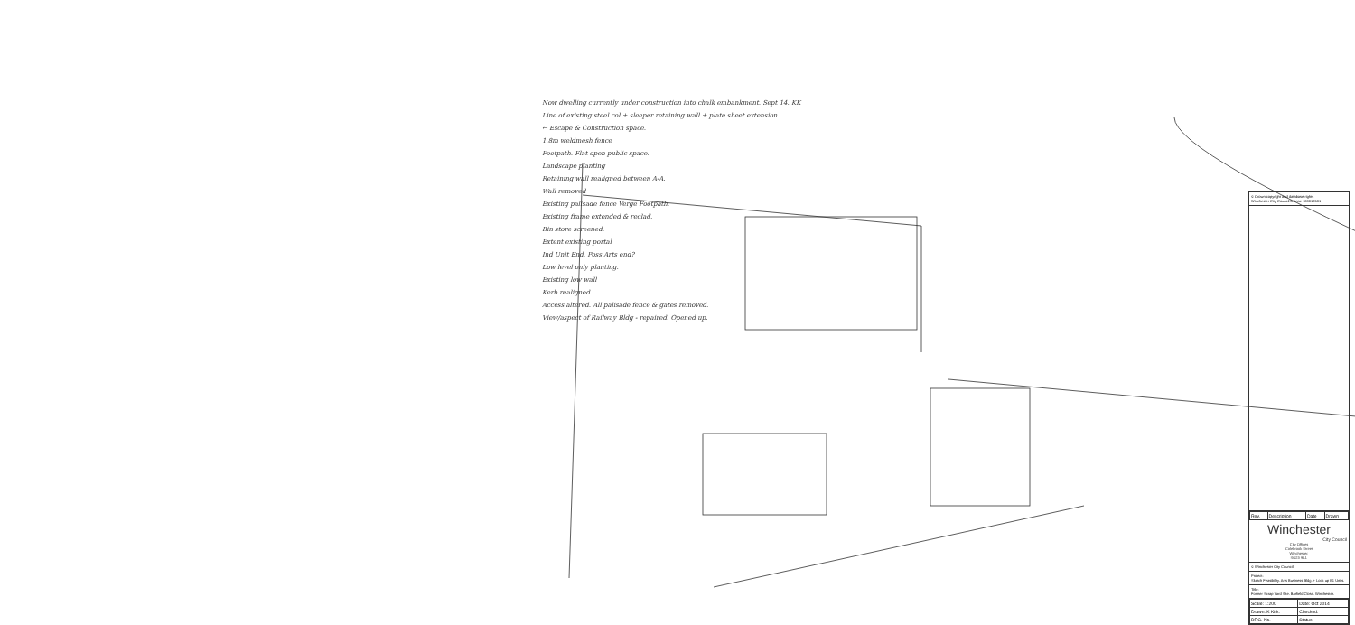Now dwelling currently under construction into chalk embankment. Sept 14. KK
Line of existing steel col + sleeper retaining wall + plate sheet extension.
← Escape & Construction space.
1.8m weldmesh fence
Footpath. Flat open public space.
Landscape planting
Retaining wall realigned between A-A.
Wall removed
Existing palisade fence Verge Footpath.
Existing frame extended & reclad.
Bin store screened.
Extent existing portal
Ind Unit End. Poss Arts end?
Low level only planting.
Existing low wall
Kerb realigned
Access altered. All palisade fence & gates removed.
View/aspect of Railway Bldg - repaired. Opened up.
© Crown copyright and database rights
Winchester City Council license 100019531
| Rev. | Description | Date | Drawn |
Winchester
City Council
City Offices
Colebrook Street
Winchester,
SO23 9LJ.
© Winchester City Council
Project:
Sketch Feasibility. Arts Business Bldg. + Lock up B1 Units.
Title:
Former Scrap Yard Site. Barfield Close. Winchester.
| Scale: 1:200 | Date: Oct 2014 |
| Drawn: K Kirk. | Checked: |
| DRG. No. | Status: |